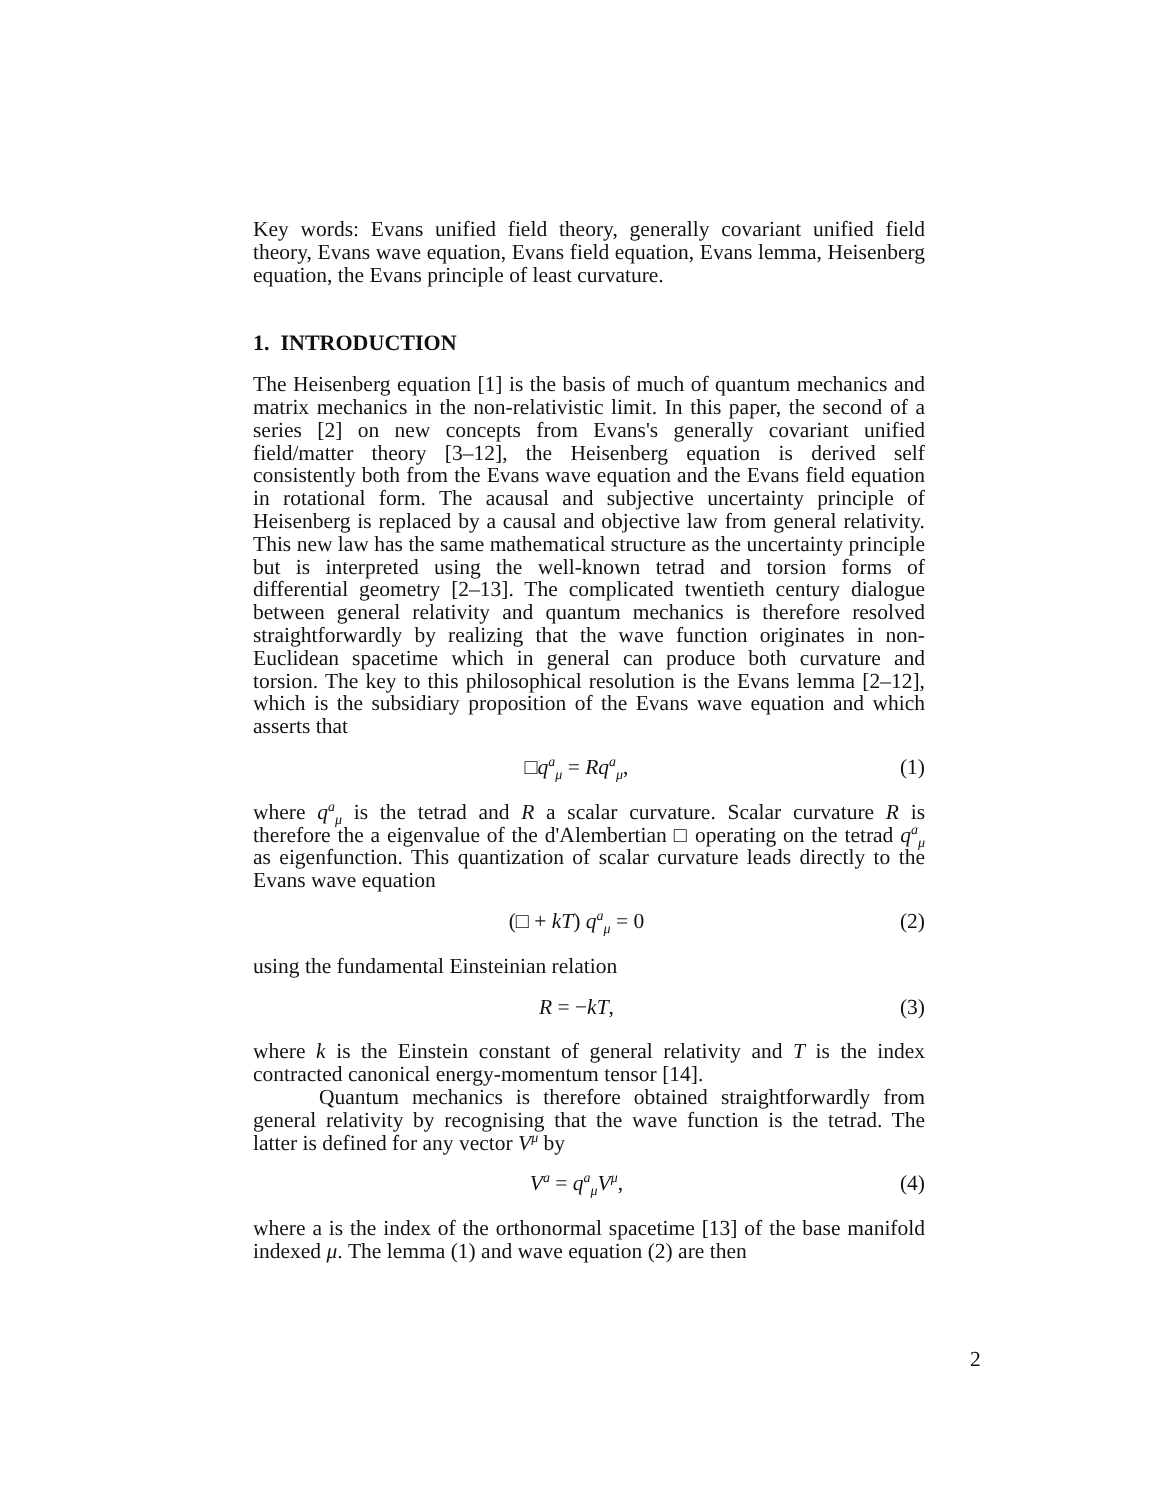Key words: Evans unified field theory, generally covariant unified field theory, Evans wave equation, Evans field equation, Evans lemma, Heisenberg equation, the Evans principle of least curvature.
1. INTRODUCTION
The Heisenberg equation [1] is the basis of much of quantum mechanics and matrix mechanics in the non-relativistic limit. In this paper, the second of a series [2] on new concepts from Evans's generally covariant unified field/matter theory [3–12], the Heisenberg equation is derived self consistently both from the Evans wave equation and the Evans field equation in rotational form. The acausal and subjective uncertainty principle of Heisenberg is replaced by a causal and objective law from general relativity. This new law has the same mathematical structure as the uncertainty principle but is interpreted using the well-known tetrad and torsion forms of differential geometry [2–13]. The complicated twentieth century dialogue between general relativity and quantum mechanics is therefore resolved straightforwardly by realizing that the wave function originates in non-Euclidean spacetime which in general can produce both curvature and torsion. The key to this philosophical resolution is the Evans lemma [2–12], which is the subsidiary proposition of the Evans wave equation and which asserts that
□q<sup>a</sup><sub>μ</sub> = Rq<sup>a</sup><sub>μ</sub>, (1)
where q<sup>a</sup><sub>μ</sub> is the tetrad and R a scalar curvature. Scalar curvature R is therefore the a eigenvalue of the d'Alembertian □ operating on the tetrad q<sup>a</sup><sub>μ</sub> as eigenfunction. This quantization of scalar curvature leads directly to the Evans wave equation
(□ + kT) q<sup>a</sup><sub>μ</sub> = 0 (2)
using the fundamental Einsteinian relation
R = −kT, (3)
where k is the Einstein constant of general relativity and T is the index contracted canonical energy-momentum tensor [14].
Quantum mechanics is therefore obtained straightforwardly from general relativity by recognising that the wave function is the tetrad. The latter is defined for any vector V<sup>μ</sup> by
V<sup>a</sup> = q<sup>a</sup><sub>μ</sub>V<sup>μ</sup>, (4)
where a is the index of the orthonormal spacetime [13] of the base manifold indexed μ. The lemma (1) and wave equation (2) are then
2